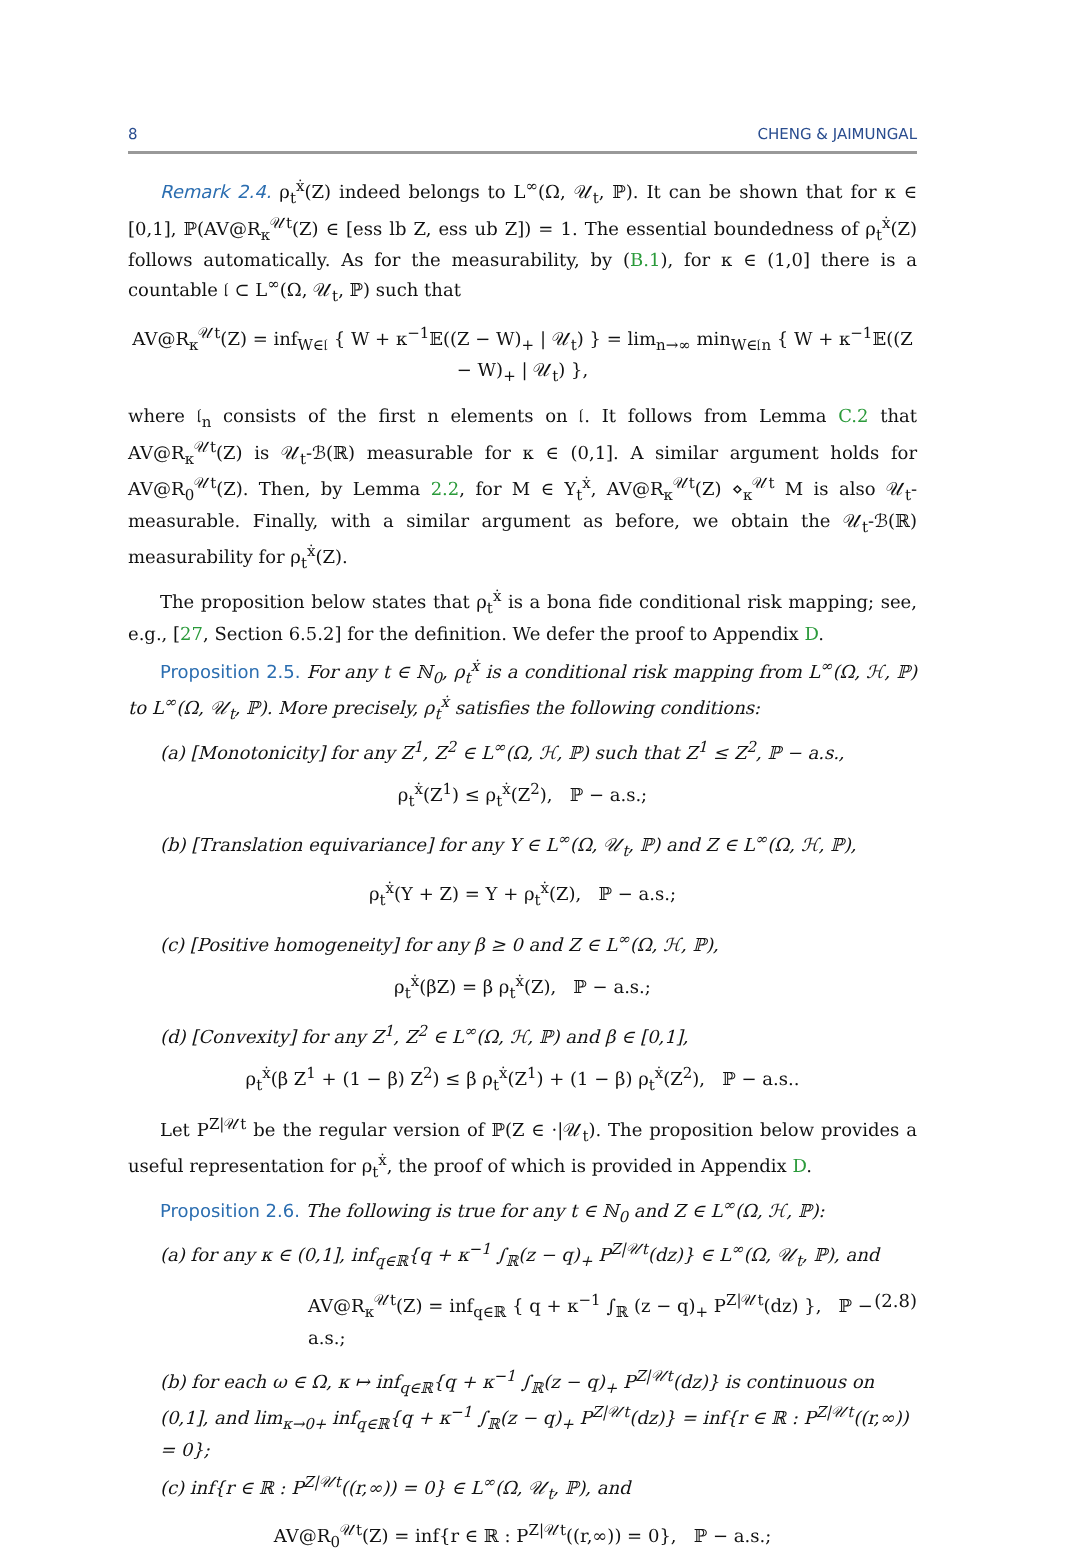8 CHENG & JAIMUNGAL
Remark 2.4. ρ<sub>t</sub><sup>ẋ</sup>(Z) indeed belongs to L<sup>∞</sup>(Ω, 𝒰<sub>t</sub>, ℙ). It can be shown that for κ ∈ [0,1], ℙ(AV@R<sub>κ</sub><sup>𝒰t</sup>(Z) ∈ [ess lb Z, ess ub Z]) = 1. The essential boundedness of ρ<sub>t</sub><sup>ẋ</sup>(Z) follows automatically. As for the measurability, by (B.1), for κ ∈ (1,0] there is a countable 𝔩 ⊂ L<sup>∞</sup>(Ω, 𝒰<sub>t</sub>, ℙ) such that
AV@R<sub>κ</sub><sup>𝒰t</sup>(Z) = inf<sub>W∈𝔩</sub> { W + κ<sup>−1</sup>𝔼((Z − W)<sub>+</sub> | 𝒰<sub>t</sub>) } = lim<sub>n→∞</sub> min<sub>W∈𝔩n</sub> { W + κ<sup>−1</sup>𝔼((Z − W)<sub>+</sub> | 𝒰<sub>t</sub>) },
where 𝔩<sub>n</sub> consists of the first n elements on 𝔩. It follows from Lemma C.2 that AV@R<sub>κ</sub><sup>𝒰t</sup>(Z) is 𝒰<sub>t</sub>-ℬ(ℝ) measurable for κ ∈ (0,1]. A similar argument holds for AV@R<sub>0</sub><sup>𝒰t</sup>(Z). Then, by Lemma 2.2, for M ∈ Υ<sub>t</sub><sup>ẋ</sup>, AV@R<sub>κ</sub><sup>𝒰t</sup>(Z) ⋄<sub>κ</sub><sup>𝒰t</sup> M is also 𝒰<sub>t</sub>-measurable. Finally, with a similar argument as before, we obtain the 𝒰<sub>t</sub>-ℬ(ℝ) measurability for ρ<sub>t</sub><sup>ẋ</sup>(Z).
The proposition below states that ρ<sub>t</sub><sup>ẋ</sup> is a bona fide conditional risk mapping; see, e.g., [27, Section 6.5.2] for the definition. We defer the proof to Appendix D.
Proposition 2.5. For any t ∈ ℕ<sub>0</sub>, ρ<sub>t</sub><sup>ẋ</sup> is a conditional risk mapping from L<sup>∞</sup>(Ω, ℋ, ℙ) to L<sup>∞</sup>(Ω, 𝒰<sub>t</sub>, ℙ). More precisely, ρ<sub>t</sub><sup>ẋ</sup> satisfies the following conditions:
(a) [Monotonicity] for any Z<sup>1</sup>, Z<sup>2</sup> ∈ L<sup>∞</sup>(Ω, ℋ, ℙ) such that Z<sup>1</sup> ≤ Z<sup>2</sup>, ℙ − a.s.,
ρ<sub>t</sub><sup>ẋ</sup>(Z<sup>1</sup>) ≤ ρ<sub>t</sub><sup>ẋ</sup>(Z<sup>2</sup>), ℙ − a.s.;
(b) [Translation equivariance] for any Y ∈ L<sup>∞</sup>(Ω, 𝒰<sub>t</sub>, ℙ) and Z ∈ L<sup>∞</sup>(Ω, ℋ, ℙ),
ρ<sub>t</sub><sup>ẋ</sup>(Y + Z) = Y + ρ<sub>t</sub><sup>ẋ</sup>(Z), ℙ − a.s.;
(c) [Positive homogeneity] for any β ≥ 0 and Z ∈ L<sup>∞</sup>(Ω, ℋ, ℙ),
ρ<sub>t</sub><sup>ẋ</sup>(βZ) = β ρ<sub>t</sub><sup>ẋ</sup>(Z), ℙ − a.s.;
(d) [Convexity] for any Z<sup>1</sup>, Z<sup>2</sup> ∈ L<sup>∞</sup>(Ω, ℋ, ℙ) and β ∈ [0,1],
ρ<sub>t</sub><sup>ẋ</sup>(β Z<sup>1</sup> + (1 − β) Z<sup>2</sup>) ≤ β ρ<sub>t</sub><sup>ẋ</sup>(Z<sup>1</sup>) + (1 − β) ρ<sub>t</sub><sup>ẋ</sup>(Z<sup>2</sup>), ℙ − a.s..
Let P<sup>Z|𝒰t</sup> be the regular version of ℙ(Z ∈ ·|𝒰<sub>t</sub>). The proposition below provides a useful representation for ρ<sub>t</sub><sup>ẋ</sup>, the proof of which is provided in Appendix D.
Proposition 2.6. The following is true for any t ∈ ℕ<sub>0</sub> and Z ∈ L<sup>∞</sup>(Ω, ℋ, ℙ):
(a) for any κ ∈ (0,1], inf<sub>q∈ℝ</sub>{q + κ<sup>−1</sup> ∫<sub>ℝ</sub>(z − q)<sub>+</sub> P<sup>Z|𝒰t</sup>(dz)} ∈ L<sup>∞</sup>(Ω, 𝒰<sub>t</sub>, ℙ), and
AV@R<sub>κ</sub><sup>𝒰t</sup>(Z) = inf<sub>q∈ℝ</sub> { q + κ<sup>−1</sup> ∫<sub>ℝ</sub> (z − q)<sub>+</sub> P<sup>Z|𝒰t</sup>(dz) }, ℙ − a.s.; (2.8)
(b) for each ω ∈ Ω, κ ↦ inf<sub>q∈ℝ</sub>{q + κ<sup>−1</sup> ∫<sub>ℝ</sub>(z − q)<sub>+</sub> P<sup>Z|𝒰t</sup>(dz)} is continuous on (0,1], and lim<sub>κ→0+</sub> inf<sub>q∈ℝ</sub>{q + κ<sup>−1</sup> ∫<sub>ℝ</sub>(z − q)<sub>+</sub> P<sup>Z|𝒰t</sup>(dz)} = inf{r ∈ ℝ : P<sup>Z|𝒰t</sup>((r,∞)) = 0};
(c) inf{r ∈ ℝ : P<sup>Z|𝒰t</sup>((r,∞)) = 0} ∈ L<sup>∞</sup>(Ω, 𝒰<sub>t</sub>, ℙ), and
AV@R<sub>0</sub><sup>𝒰t</sup>(Z) = inf{r ∈ ℝ : P<sup>Z|𝒰t</sup>((r,∞)) = 0}, ℙ − a.s.;